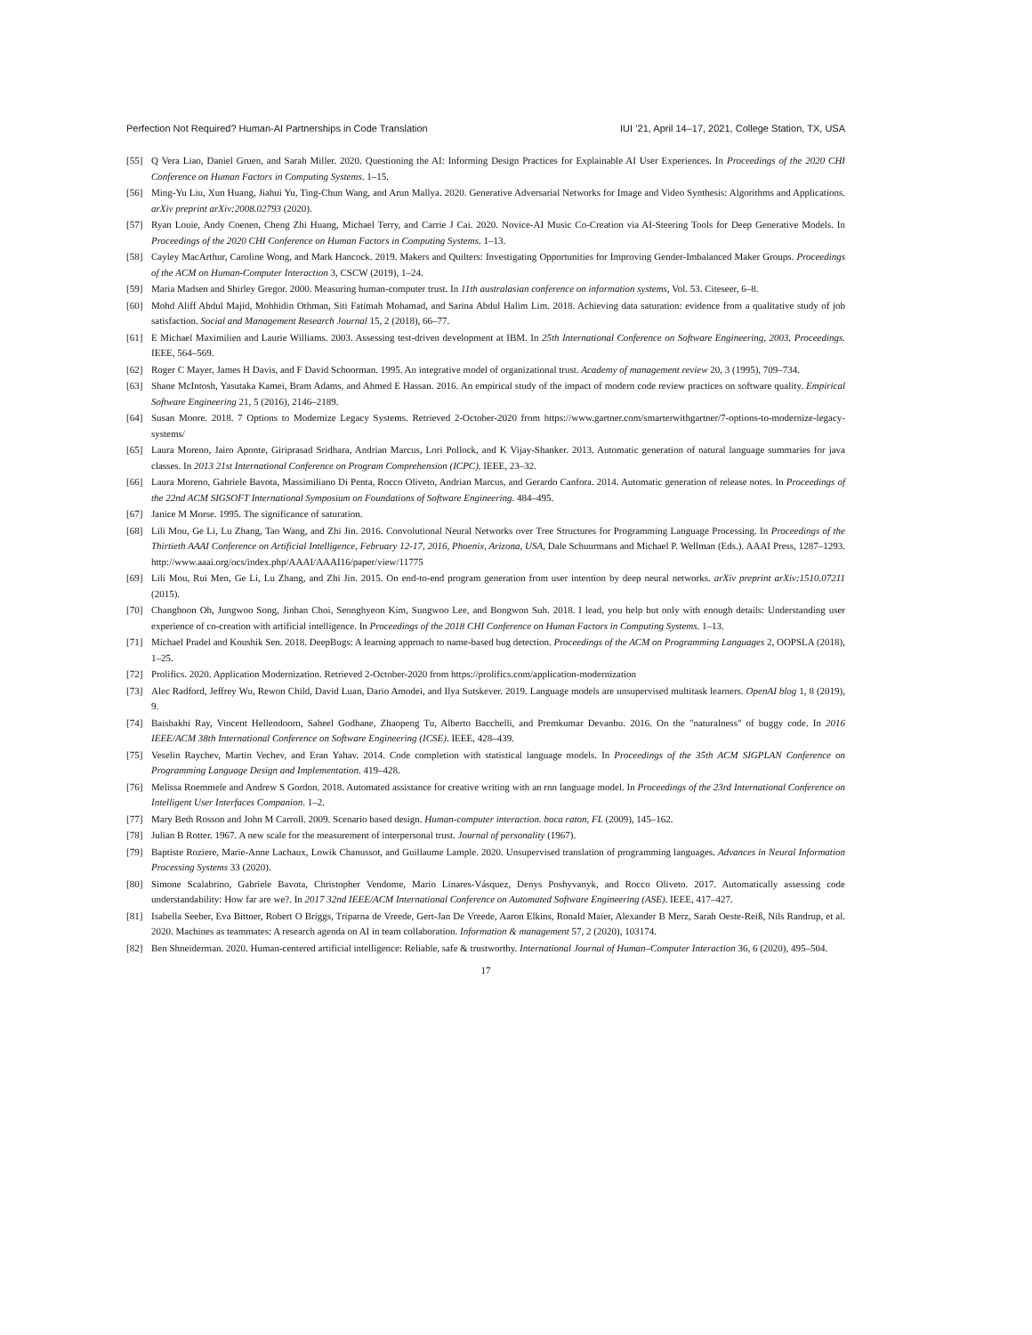Perfection Not Required? Human-AI Partnerships in Code Translation IUI ’21, April 14–17, 2021, College Station, TX, USA
[55] Q Vera Liao, Daniel Gruen, and Sarah Miller. 2020. Questioning the AI: Informing Design Practices for Explainable AI User Experiences. In Proceedings of the 2020 CHI Conference on Human Factors in Computing Systems. 1–15.
[56] Ming-Yu Liu, Xun Huang, Jiahui Yu, Ting-Chun Wang, and Arun Mallya. 2020. Generative Adversarial Networks for Image and Video Synthesis: Algorithms and Applications. arXiv preprint arXiv:2008.02793 (2020).
[57] Ryan Louie, Andy Coenen, Cheng Zhi Huang, Michael Terry, and Carrie J Cai. 2020. Novice-AI Music Co-Creation via AI-Steering Tools for Deep Generative Models. In Proceedings of the 2020 CHI Conference on Human Factors in Computing Systems. 1–13.
[58] Cayley MacArthur, Caroline Wong, and Mark Hancock. 2019. Makers and Quilters: Investigating Opportunities for Improving Gender-Imbalanced Maker Groups. Proceedings of the ACM on Human-Computer Interaction 3, CSCW (2019), 1–24.
[59] Maria Madsen and Shirley Gregor. 2000. Measuring human-computer trust. In 11th australasian conference on information systems, Vol. 53. Citeseer, 6–8.
[60] Mohd Aliff Abdul Majid, Mohhidin Othman, Siti Fatimah Mohamad, and Sarina Abdul Halim Lim. 2018. Achieving data saturation: evidence from a qualitative study of job satisfaction. Social and Management Research Journal 15, 2 (2018), 66–77.
[61] E Michael Maximilien and Laurie Williams. 2003. Assessing test-driven development at IBM. In 25th International Conference on Software Engineering, 2003. Proceedings. IEEE, 564–569.
[62] Roger C Mayer, James H Davis, and F David Schoorman. 1995. An integrative model of organizational trust. Academy of management review 20, 3 (1995), 709–734.
[63] Shane McIntosh, Yasutaka Kamei, Bram Adams, and Ahmed E Hassan. 2016. An empirical study of the impact of modern code review practices on software quality. Empirical Software Engineering 21, 5 (2016), 2146–2189.
[64] Susan Moore. 2018. 7 Options to Modernize Legacy Systems. Retrieved 2-October-2020 from https://www.gartner.com/smarterwithgartner/7-options-to-modernize-legacy-systems/
[65] Laura Moreno, Jairo Aponte, Giriprasad Sridhara, Andrian Marcus, Lori Pollock, and K Vijay-Shanker. 2013. Automatic generation of natural language summaries for java classes. In 2013 21st International Conference on Program Comprehension (ICPC). IEEE, 23–32.
[66] Laura Moreno, Gabriele Bavota, Massimiliano Di Penta, Rocco Oliveto, Andrian Marcus, and Gerardo Canfora. 2014. Automatic generation of release notes. In Proceedings of the 22nd ACM SIGSOFT International Symposium on Foundations of Software Engineering. 484–495.
[67] Janice M Morse. 1995. The significance of saturation.
[68] Lili Mou, Ge Li, Lu Zhang, Tao Wang, and Zhi Jin. 2016. Convolutional Neural Networks over Tree Structures for Programming Language Processing. In Proceedings of the Thirtieth AAAI Conference on Artificial Intelligence, February 12-17, 2016, Phoenix, Arizona, USA, Dale Schuurmans and Michael P. Wellman (Eds.). AAAI Press, 1287–1293. http://www.aaai.org/ocs/index.php/AAAI/AAAI16/paper/view/11775
[69] Lili Mou, Rui Men, Ge Li, Lu Zhang, and Zhi Jin. 2015. On end-to-end program generation from user intention by deep neural networks. arXiv preprint arXiv:1510.07211 (2015).
[70] Changhoon Oh, Jungwoo Song, Jinhan Choi, Seonghyeon Kim, Sungwoo Lee, and Bongwon Suh. 2018. I lead, you help but only with enough details: Understanding user experience of co-creation with artificial intelligence. In Proceedings of the 2018 CHI Conference on Human Factors in Computing Systems. 1–13.
[71] Michael Pradel and Koushik Sen. 2018. DeepBugs: A learning approach to name-based bug detection. Proceedings of the ACM on Programming Languages 2, OOPSLA (2018), 1–25.
[72] Prolifics. 2020. Application Modernization. Retrieved 2-October-2020 from https://prolifics.com/application-modernization
[73] Alec Radford, Jeffrey Wu, Rewon Child, David Luan, Dario Amodei, and Ilya Sutskever. 2019. Language models are unsupervised multitask learners. OpenAI blog 1, 8 (2019), 9.
[74] Baishakhi Ray, Vincent Hellendoorn, Saheel Godhane, Zhaopeng Tu, Alberto Bacchelli, and Premkumar Devanbu. 2016. On the "naturalness" of buggy code. In 2016 IEEE/ACM 38th International Conference on Software Engineering (ICSE). IEEE, 428–439.
[75] Veselin Raychev, Martin Vechev, and Eran Yahav. 2014. Code completion with statistical language models. In Proceedings of the 35th ACM SIGPLAN Conference on Programming Language Design and Implementation. 419–428.
[76] Melissa Roemmele and Andrew S Gordon. 2018. Automated assistance for creative writing with an rnn language model. In Proceedings of the 23rd International Conference on Intelligent User Interfaces Companion. 1–2.
[77] Mary Beth Rosson and John M Carroll. 2009. Scenario based design. Human-computer interaction. boca raton, FL (2009), 145–162.
[78] Julian B Rotter. 1967. A new scale for the measurement of interpersonal trust. Journal of personality (1967).
[79] Baptiste Roziere, Marie-Anne Lachaux, Lowik Chanussot, and Guillaume Lample. 2020. Unsupervised translation of programming languages. Advances in Neural Information Processing Systems 33 (2020).
[80] Simone Scalabrino, Gabriele Bavota, Christopher Vendome, Mario Linares-Vásquez, Denys Poshyvanyk, and Rocco Oliveto. 2017. Automatically assessing code understandability: How far are we?. In 2017 32nd IEEE/ACM International Conference on Automated Software Engineering (ASE). IEEE, 417–427.
[81] Isabella Seeber, Eva Bittner, Robert O Briggs, Triparna de Vreede, Gert-Jan De Vreede, Aaron Elkins, Ronald Maier, Alexander B Merz, Sarah Oeste-Reiß, Nils Randrup, et al. 2020. Machines as teammates: A research agenda on AI in team collaboration. Information & management 57, 2 (2020), 103174.
[82] Ben Shneiderman. 2020. Human-centered artificial intelligence: Reliable, safe & trustworthy. International Journal of Human–Computer Interaction 36, 6 (2020), 495–504.
17